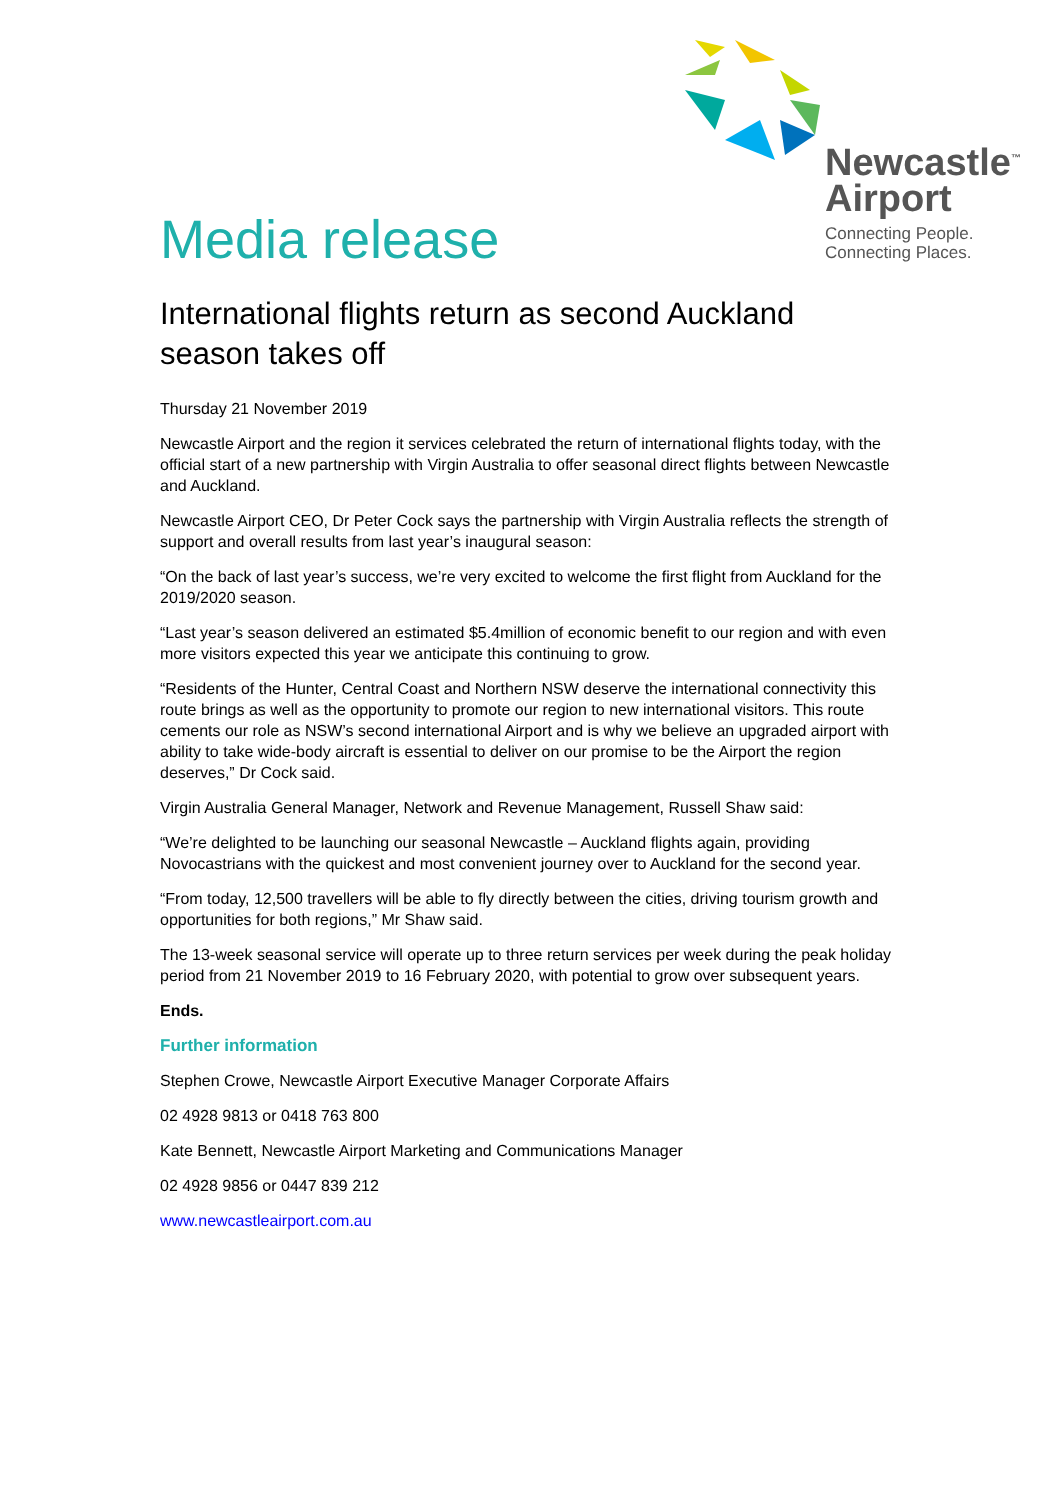Newcastle<sup>™</sup>
Airport
Connecting People.
Connecting Places.
Media release
International flights return as second Auckland season takes off
Thursday 21 November 2019
Newcastle Airport and the region it services celebrated the return of international flights today, with the official start of a new partnership with Virgin Australia to offer seasonal direct flights between Newcastle and Auckland.
Newcastle Airport CEO, Dr Peter Cock says the partnership with Virgin Australia reflects the strength of support and overall results from last year’s inaugural season:
“On the back of last year’s success, we’re very excited to welcome the first flight from Auckland for the 2019/2020 season.
“Last year’s season delivered an estimated $5.4million of economic benefit to our region and with even more visitors expected this year we anticipate this continuing to grow.
“Residents of the Hunter, Central Coast and Northern NSW deserve the international connectivity this route brings as well as the opportunity to promote our region to new international visitors. This route cements our role as NSW’s second international Airport and is why we believe an upgraded airport with ability to take wide-body aircraft is essential to deliver on our promise to be the Airport the region deserves,” Dr Cock said.
Virgin Australia General Manager, Network and Revenue Management, Russell Shaw said:
“We’re delighted to be launching our seasonal Newcastle – Auckland flights again, providing Novocastrians with the quickest and most convenient journey over to Auckland for the second year.
“From today, 12,500 travellers will be able to fly directly between the cities, driving tourism growth and opportunities for both regions,” Mr Shaw said.
The 13-week seasonal service will operate up to three return services per week during the peak holiday period from 21 November 2019 to 16 February 2020, with potential to grow over subsequent years.
Ends.
Further information
Stephen Crowe, Newcastle Airport Executive Manager Corporate Affairs
02 4928 9813 or 0418 763 800
Kate Bennett, Newcastle Airport Marketing and Communications Manager
02 4928 9856 or 0447 839 212
www.newcastleairport.com.au